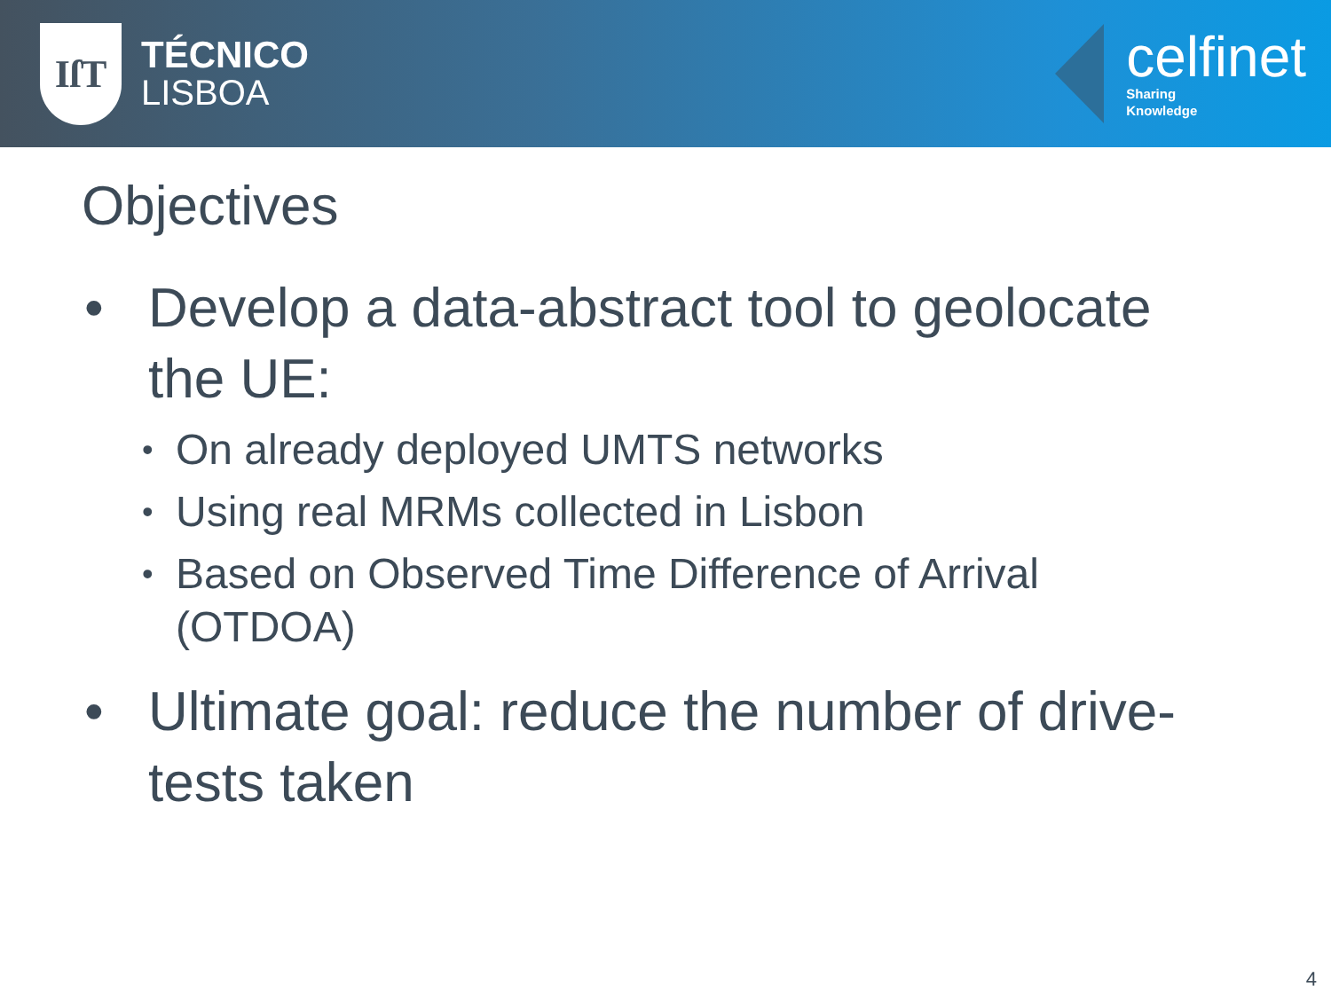IſT
TÉCNICO
LISBOA
celfinet
Sharing
Knowledge
Objectives
• Develop a data-abstract tool to geolocate the UE:
• On already deployed UMTS networks
• Using real MRMs collected in Lisbon
• Based on Observed Time Difference of Arrival (OTDOA)
• Ultimate goal: reduce the number of drive-tests taken
4